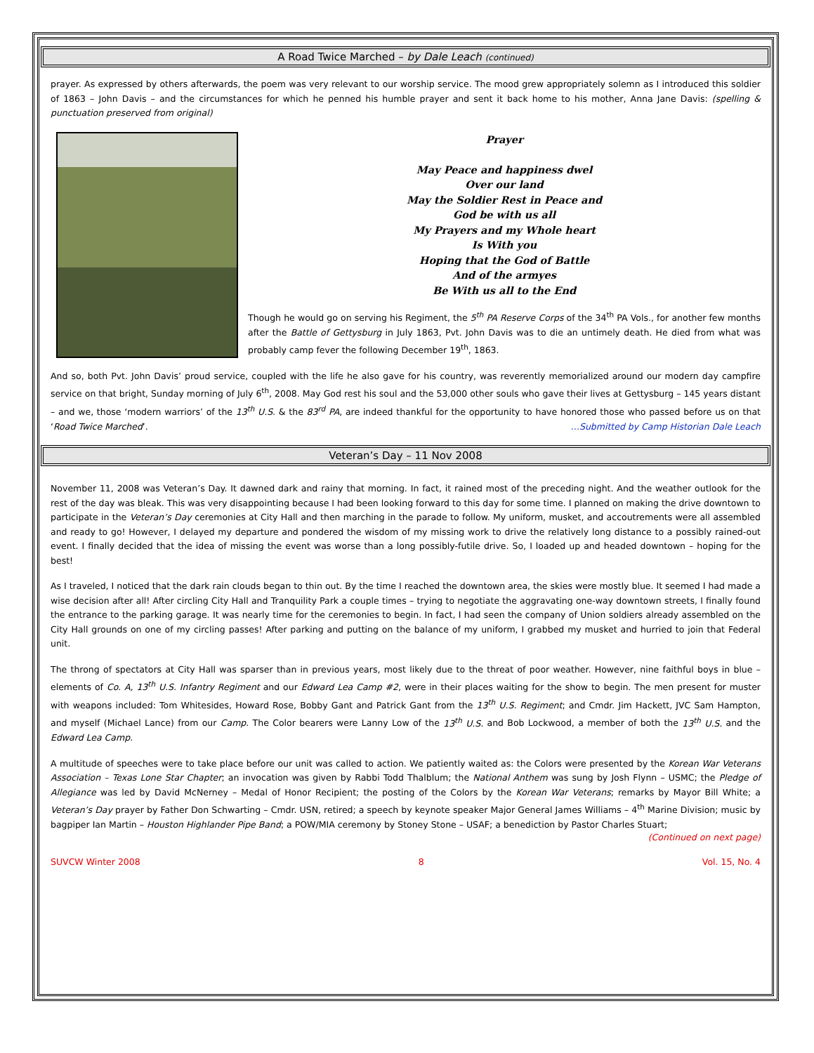A Road Twice Marched – by Dale Leach (continued)
prayer. As expressed by others afterwards, the poem was very relevant to our worship service. The mood grew appropriately solemn as I introduced this soldier of 1863 – John Davis – and the circumstances for which he penned his humble prayer and sent it back home to his mother, Anna Jane Davis: (spelling & punctuation preserved from original)
Prayer
May Peace and happiness dwel
Over our land
May the Soldier Rest in Peace and
God be with us all
My Prayers and my Whole heart
Is With you
Hoping that the God of Battle
And of the armyes
Be With us all to the End
Though he would go on serving his Regiment, the 5<sup>th</sup> PA Reserve Corps of the 34<sup>th</sup> PA Vols., for another few months after the Battle of Gettysburg in July 1863, Pvt. John Davis was to die an untimely death. He died from what was probably camp fever the following December 19<sup>th</sup>, 1863.
And so, both Pvt. John Davis’ proud service, coupled with the life he also gave for his country, was reverently memorialized around our modern day campfire service on that bright, Sunday morning of July 6<sup>th</sup>, 2008. May God rest his soul and the 53,000 other souls who gave their lives at Gettysburg – 145 years distant – and we, those ‘modern warriors’ of the 13<sup>th</sup> U.S. & the 83<sup>rd</sup> PA, are indeed thankful for the opportunity to have honored those who passed before us on that ‘Road Twice Marched’. …Submitted by Camp Historian Dale Leach
Veteran’s Day – 11 Nov 2008
November 11, 2008 was Veteran’s Day. It dawned dark and rainy that morning. In fact, it rained most of the preceding night. And the weather outlook for the rest of the day was bleak. This was very disappointing because I had been looking forward to this day for some time. I planned on making the drive downtown to participate in the Veteran’s Day ceremonies at City Hall and then marching in the parade to follow. My uniform, musket, and accoutrements were all assembled and ready to go! However, I delayed my departure and pondered the wisdom of my missing work to drive the relatively long distance to a possibly rained-out event. I finally decided that the idea of missing the event was worse than a long possibly-futile drive. So, I loaded up and headed downtown – hoping for the best!
As I traveled, I noticed that the dark rain clouds began to thin out. By the time I reached the downtown area, the skies were mostly blue. It seemed I had made a wise decision after all! After circling City Hall and Tranquility Park a couple times – trying to negotiate the aggravating one-way downtown streets, I finally found the entrance to the parking garage. It was nearly time for the ceremonies to begin. In fact, I had seen the company of Union soldiers already assembled on the City Hall grounds on one of my circling passes! After parking and putting on the balance of my uniform, I grabbed my musket and hurried to join that Federal unit.
The throng of spectators at City Hall was sparser than in previous years, most likely due to the threat of poor weather. However, nine faithful boys in blue – elements of Co. A, 13<sup>th</sup> U.S. Infantry Regiment and our Edward Lea Camp #2, were in their places waiting for the show to begin. The men present for muster with weapons included: Tom Whitesides, Howard Rose, Bobby Gant and Patrick Gant from the 13<sup>th</sup> U.S. Regiment; and Cmdr. Jim Hackett, JVC Sam Hampton, and myself (Michael Lance) from our Camp. The Color bearers were Lanny Low of the 13<sup>th</sup> U.S. and Bob Lockwood, a member of both the 13<sup>th</sup> U.S. and the Edward Lea Camp.
A multitude of speeches were to take place before our unit was called to action. We patiently waited as: the Colors were presented by the Korean War Veterans Association – Texas Lone Star Chapter; an invocation was given by Rabbi Todd Thalblum; the National Anthem was sung by Josh Flynn – USMC; the Pledge of Allegiance was led by David McNerney – Medal of Honor Recipient; the posting of the Colors by the Korean War Veterans; remarks by Mayor Bill White; a Veteran’s Day prayer by Father Don Schwarting – Cmdr. USN, retired; a speech by keynote speaker Major General James Williams – 4<sup>th</sup> Marine Division; music by bagpiper Ian Martin – Houston Highlander Pipe Band; a POW/MIA ceremony by Stoney Stone – USAF; a benediction by Pastor Charles Stuart;
(Continued on next page)
SUVCW Winter 2008 8 Vol. 15, No. 4